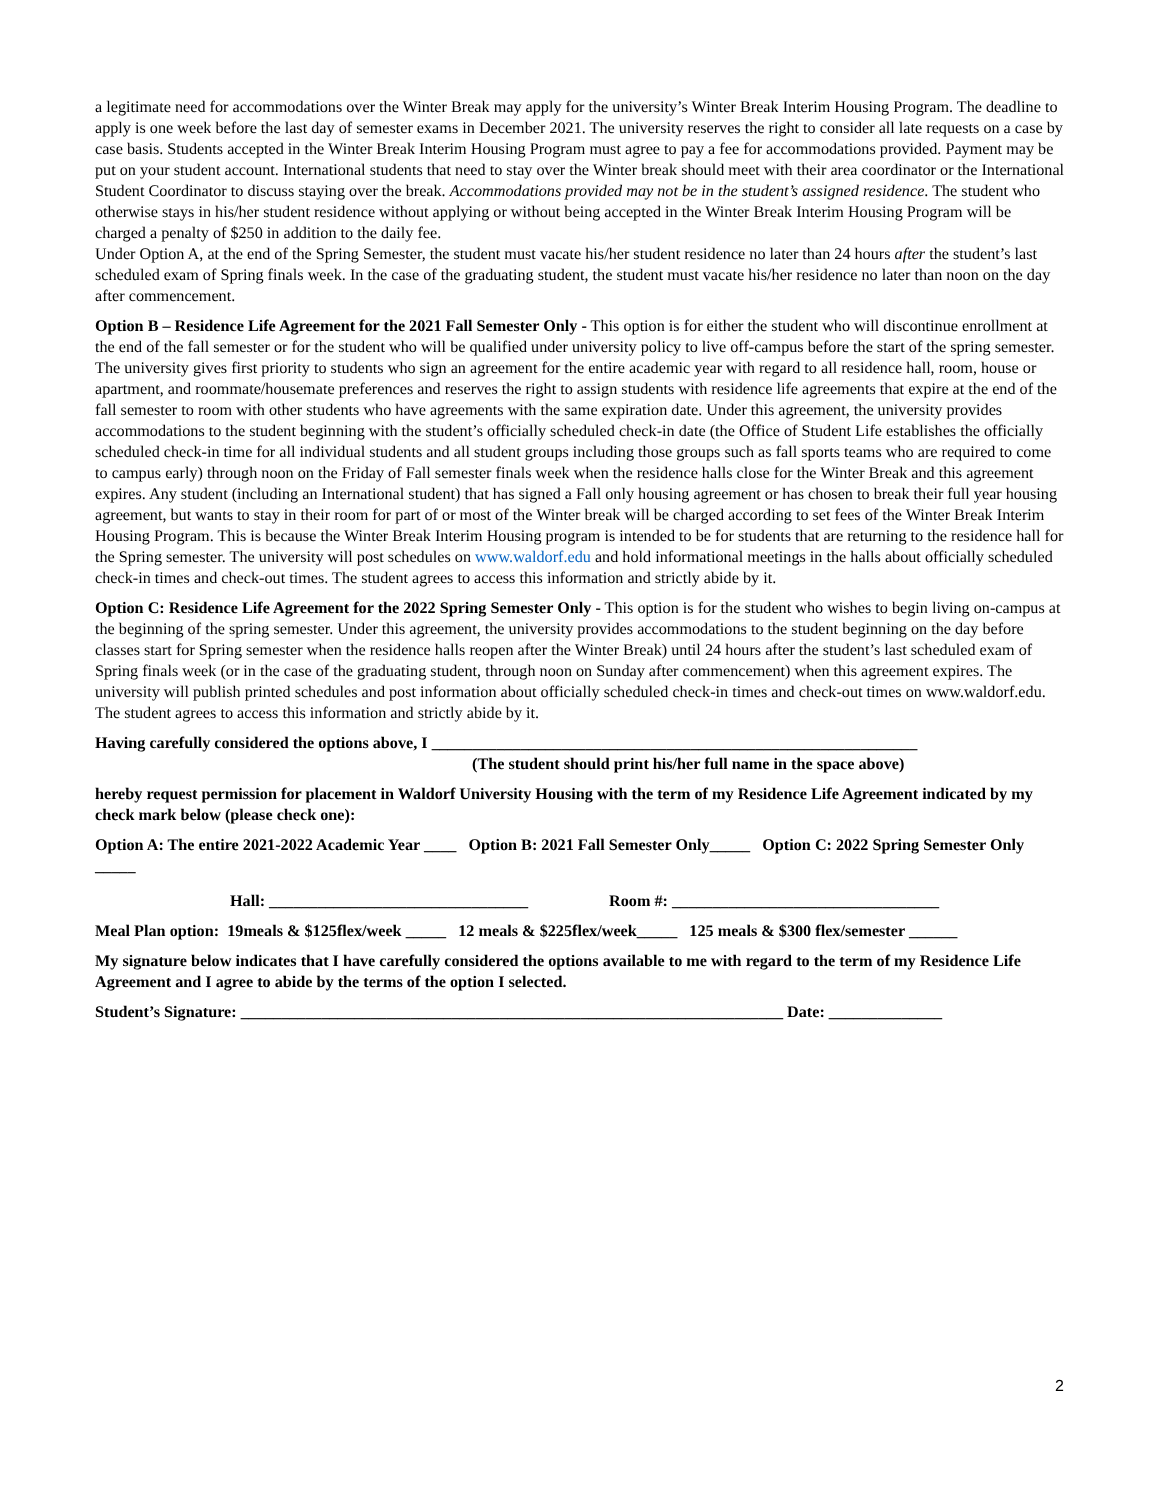a legitimate need for accommodations over the Winter Break may apply for the university’s Winter Break Interim Housing Program. The deadline to apply is one week before the last day of semester exams in December 2021. The university reserves the right to consider all late requests on a case by case basis. Students accepted in the Winter Break Interim Housing Program must agree to pay a fee for accommodations provided. Payment may be put on your student account. International students that need to stay over the Winter break should meet with their area coordinator or the International Student Coordinator to discuss staying over the break. Accommodations provided may not be in the student’s assigned residence. The student who otherwise stays in his/her student residence without applying or without being accepted in the Winter Break Interim Housing Program will be charged a penalty of $250 in addition to the daily fee.
Under Option A, at the end of the Spring Semester, the student must vacate his/her student residence no later than 24 hours after the student’s last scheduled exam of Spring finals week. In the case of the graduating student, the student must vacate his/her residence no later than noon on the day after commencement.
Option B – Residence Life Agreement for the 2021 Fall Semester Only - This option is for either the student who will discontinue enrollment at the end of the fall semester or for the student who will be qualified under university policy to live off-campus before the start of the spring semester. The university gives first priority to students who sign an agreement for the entire academic year with regard to all residence hall, room, house or apartment, and roommate/housemate preferences and reserves the right to assign students with residence life agreements that expire at the end of the fall semester to room with other students who have agreements with the same expiration date. Under this agreement, the university provides accommodations to the student beginning with the student’s officially scheduled check-in date (the Office of Student Life establishes the officially scheduled check-in time for all individual students and all student groups including those groups such as fall sports teams who are required to come to campus early) through noon on the Friday of Fall semester finals week when the residence halls close for the Winter Break and this agreement expires. Any student (including an International student) that has signed a Fall only housing agreement or has chosen to break their full year housing agreement, but wants to stay in their room for part of or most of the Winter break will be charged according to set fees of the Winter Break Interim Housing Program. This is because the Winter Break Interim Housing program is intended to be for students that are returning to the residence hall for the Spring semester. The university will post schedules on www.waldorf.edu and hold informational meetings in the halls about officially scheduled check-in times and check-out times. The student agrees to access this information and strictly abide by it.
Option C: Residence Life Agreement for the 2022 Spring Semester Only - This option is for the student who wishes to begin living on-campus at the beginning of the spring semester. Under this agreement, the university provides accommodations to the student beginning on the day before classes start for Spring semester when the residence halls reopen after the Winter Break) until 24 hours after the student’s last scheduled exam of Spring finals week (or in the case of the graduating student, through noon on Sunday after commencement) when this agreement expires. The university will publish printed schedules and post information about officially scheduled check-in times and check-out times on www.waldorf.edu. The student agrees to access this information and strictly abide by it.
Having carefully considered the options above, I ____________________________________________________________
(The student should print his/her full name in the space above)
hereby request permission for placement in Waldorf University Housing with the term of my Residence Life Agreement indicated by my check mark below (please check one):
Option A: The entire 2021-2022 Academic Year ____ Option B: 2021 Fall Semester Only_____ Option C: 2022 Spring Semester Only _____
Hall: ________________________________ Room #: _________________________________
Meal Plan option: 19meals & $125flex/week _____ 12 meals & $225flex/week_____ 125 meals & $300 flex/semester ______
My signature below indicates that I have carefully considered the options available to me with regard to the term of my Residence Life Agreement and I agree to abide by the terms of the option I selected.
Student’s Signature: ___________________________________________________________________ Date: ______________
2